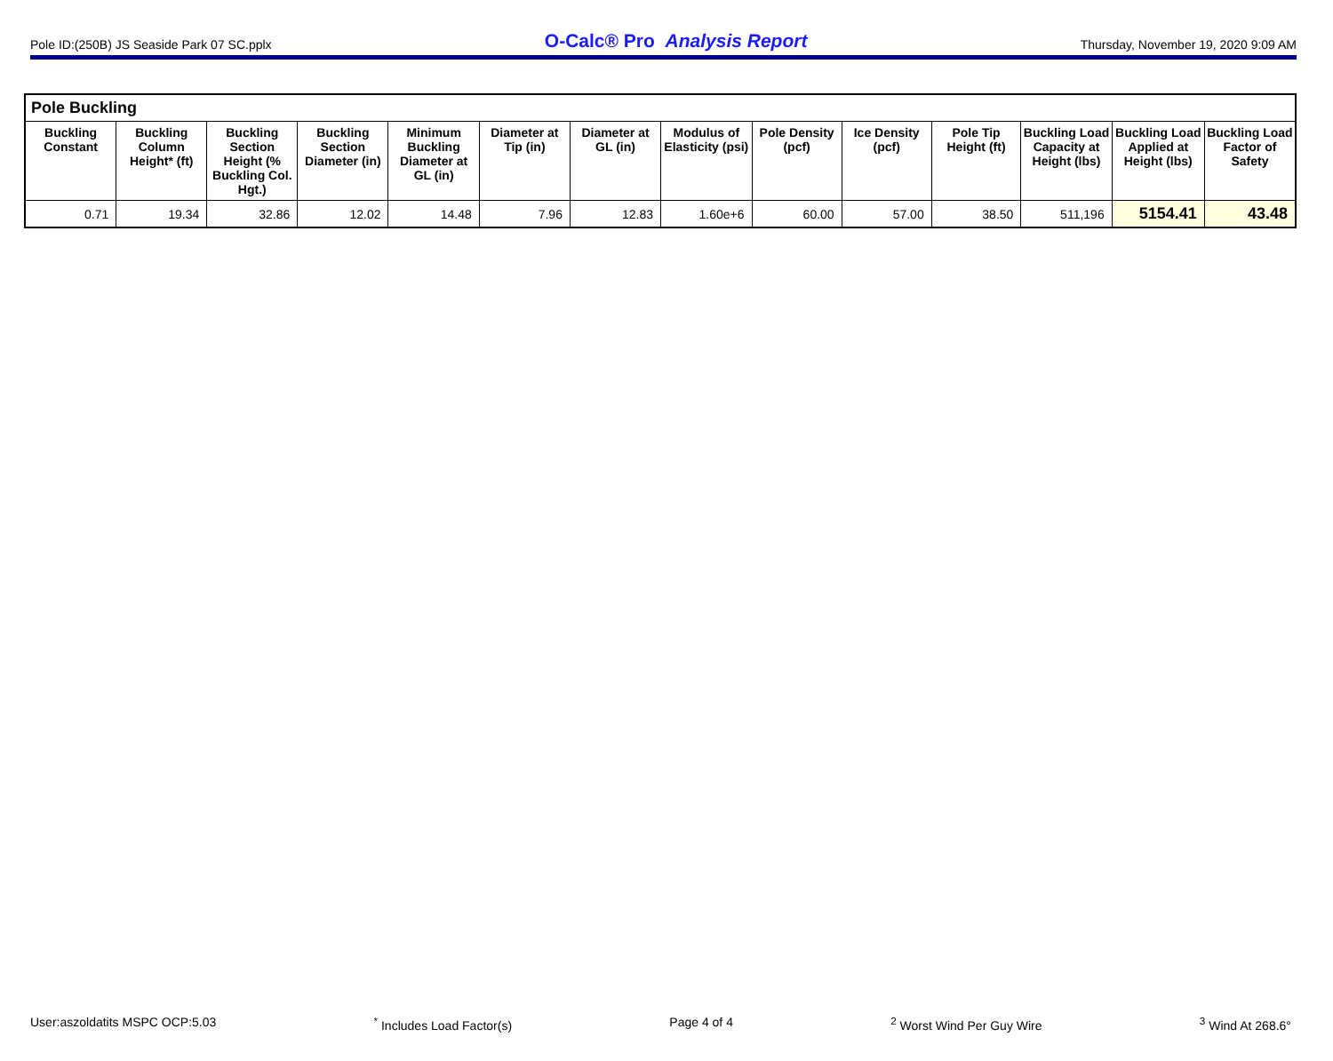Pole ID:(250B) JS Seaside Park 07 SC.pplx O-Calc® Pro Analysis Report Thursday, November 19, 2020 9:09 AM
| Pole Buckling | | | | | | | | | | | | | |
| --- | --- | --- | --- | --- | --- | --- | --- | --- | --- | --- | --- | --- | --- |
| Buckling Constant | Buckling Column Height* (ft) | Buckling Section Height (% Buckling Col. Hgt.) | Buckling Section Diameter (in) | Minimum Buckling Diameter at GL (in) | Diameter at Tip (in) | Diameter at GL (in) | Modulus of Elasticity (psi) | Pole Density (pcf) | Ice Density (pcf) | Pole Tip Height (ft) | Buckling Load Capacity at Height (lbs) | Buckling Load Applied at Height (lbs) | Buckling Load Factor of Safety |
| 0.71 | 19.34 | 32.86 | 12.02 | 14.48 | 7.96 | 12.83 | 1.60e+6 | 60.00 | 57.00 | 38.50 | 511,196 | 5154.41 | 43.48 |
User:aszoldatits MSPC OCP:5.03<sup>*</sup> Includes Load Factor(s) Page 4 of 4<sup>2</sup> Worst Wind Per Guy Wire <sup>3</sup> Wind At 268.6°